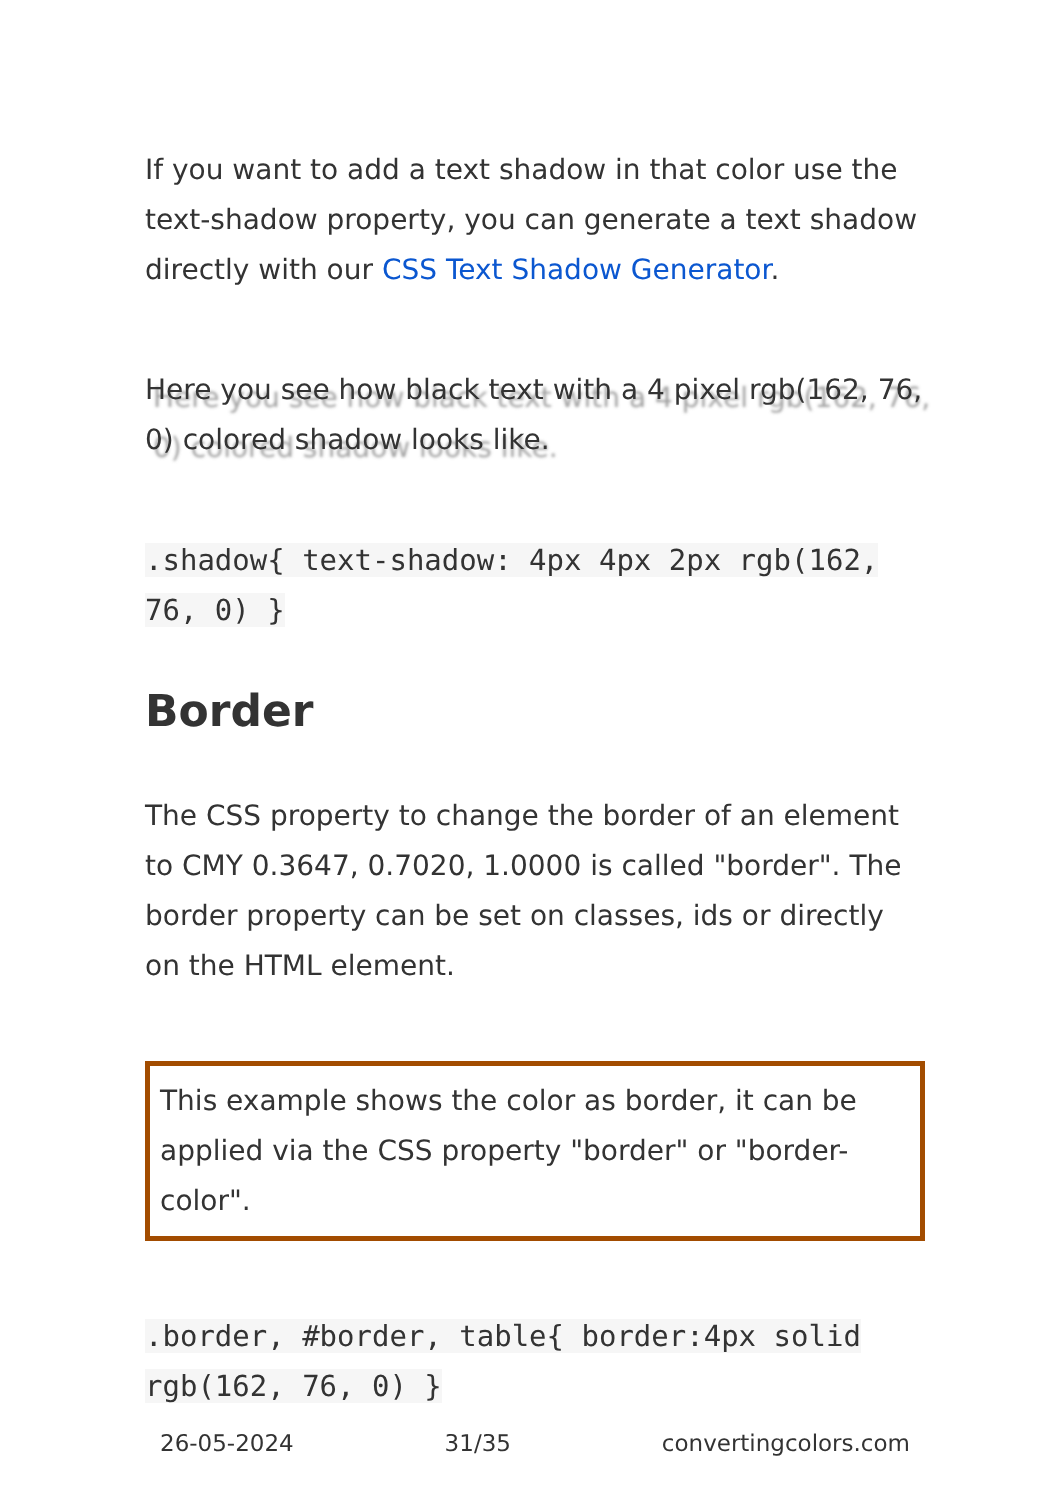If you want to add a text shadow in that color use the text-shadow property, you can generate a text shadow directly with our CSS Text Shadow Generator.
Here you see how black text with a 4 pixel rgb(162, 76, 0) colored shadow looks like.
.shadow{ text-shadow: 4px 4px 2px rgb(162, 76, 0) }
Border
The CSS property to change the border of an element to CMY 0.3647, 0.7020, 1.0000 is called "border". The border property can be set on classes, ids or directly on the HTML element.
This example shows the color as border, it can be applied via the CSS property "border" or "border-color".
.border, #border, table{ border:4px solid rgb(162, 76, 0) }
26-05-2024 31/35 convertingcolors.com